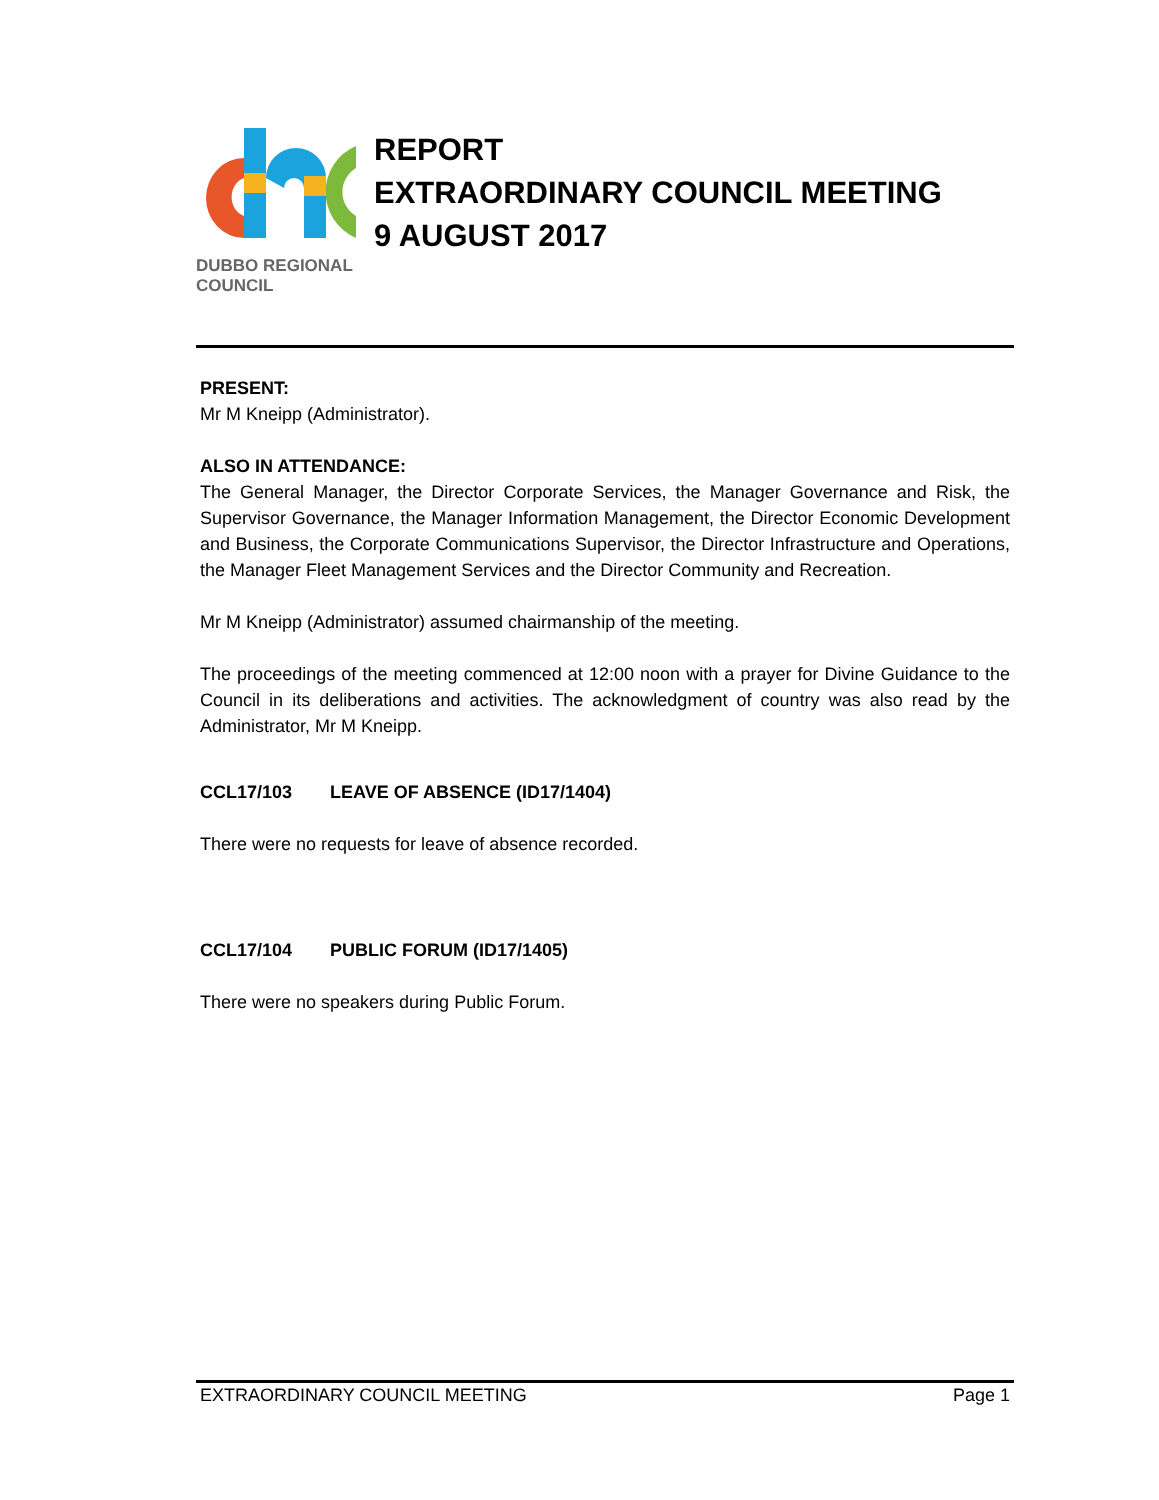DUBBO REGIONAL
COUNCIL
REPORT
EXTRAORDINARY COUNCIL MEETING
9 AUGUST 2017
PRESENT:
Mr M Kneipp (Administrator).
ALSO IN ATTENDANCE:
The General Manager, the Director Corporate Services, the Manager Governance and Risk, the Supervisor Governance, the Manager Information Management, the Director Economic Development and Business, the Corporate Communications Supervisor, the Director Infrastructure and Operations, the Manager Fleet Management Services and the Director Community and Recreation.
Mr M Kneipp (Administrator) assumed chairmanship of the meeting.
The proceedings of the meeting commenced at 12:00 noon with a prayer for Divine Guidance to the Council in its deliberations and activities. The acknowledgment of country was also read by the Administrator, Mr M Kneipp.
CCL17/103 LEAVE OF ABSENCE (ID17/1404)
There were no requests for leave of absence recorded.
CCL17/104 PUBLIC FORUM (ID17/1405)
There were no speakers during Public Forum.
EXTRAORDINARY COUNCIL MEETING Page 1